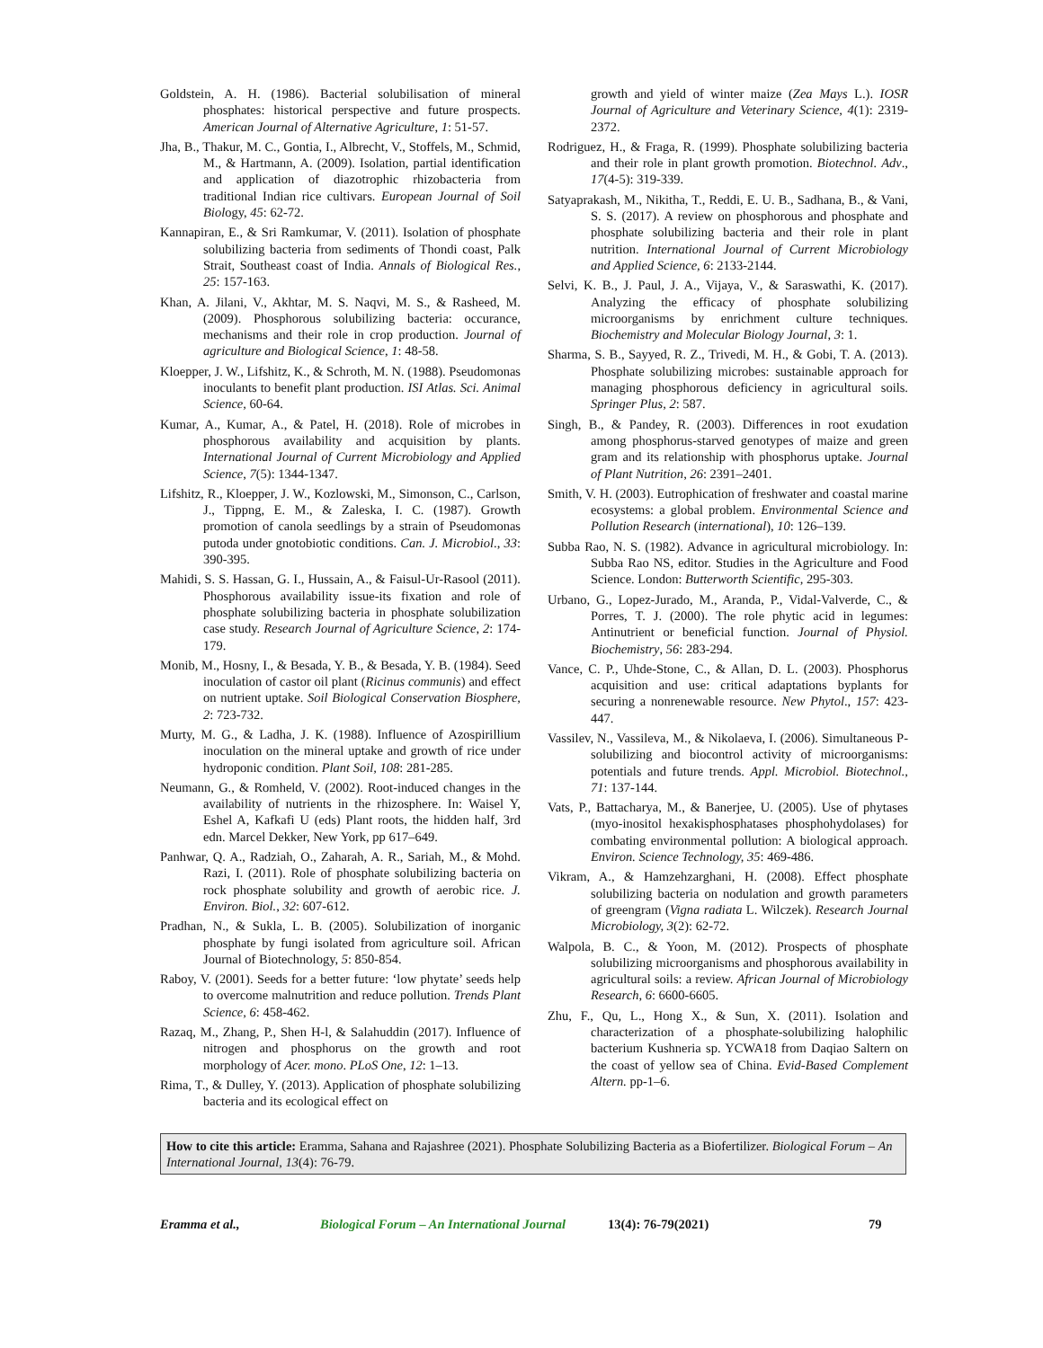Goldstein, A. H. (1986). Bacterial solubilisation of mineral phosphates: historical perspective and future prospects. American Journal of Alternative Agriculture, 1: 51-57.
Jha, B., Thakur, M. C., Gontia, I., Albrecht, V., Stoffels, M., Schmid, M., & Hartmann, A. (2009). Isolation, partial identification and application of diazotrophic rhizobacteria from traditional Indian rice cultivars. European Journal of Soil Biology, 45: 62-72.
Kannapiran, E., & Sri Ramkumar, V. (2011). Isolation of phosphate solubilizing bacteria from sediments of Thondi coast, Palk Strait, Southeast coast of India. Annals of Biological Res., 25: 157-163.
Khan, A. Jilani, V., Akhtar, M. S. Naqvi, M. S., & Rasheed, M. (2009). Phosphorous solubilizing bacteria: occurance, mechanisms and their role in crop production. Journal of agriculture and Biological Science, 1: 48-58.
Kloepper, J. W., Lifshitz, K., & Schroth, M. N. (1988). Pseudomonas inoculants to benefit plant production. ISI Atlas. Sci. Animal Science, 60-64.
Kumar, A., Kumar, A., & Patel, H. (2018). Role of microbes in phosphorous availability and acquisition by plants. International Journal of Current Microbiology and Applied Science, 7(5): 1344-1347.
Lifshitz, R., Kloepper, J. W., Kozlowski, M., Simonson, C., Carlson, J., Tippng, E. M., & Zaleska, I. C. (1987). Growth promotion of canola seedlings by a strain of Pseudomonas putoda under gnotobiotic conditions. Can. J. Microbiol., 33: 390-395.
Mahidi, S. S. Hassan, G. I., Hussain, A., & Faisul-Ur-Rasool (2011). Phosphorous availability issue-its fixation and role of phosphate solubilizing bacteria in phosphate solubilization case study. Research Journal of Agriculture Science, 2: 174-179.
Monib, M., Hosny, I., & Besada, Y. B., & Besada, Y. B. (1984). Seed inoculation of castor oil plant (Ricinus communis) and effect on nutrient uptake. Soil Biological Conservation Biosphere, 2: 723-732.
Murty, M. G., & Ladha, J. K. (1988). Influence of Azospirillium inoculation on the mineral uptake and growth of rice under hydroponic condition. Plant Soil, 108: 281-285.
Neumann, G., & Romheld, V. (2002). Root-induced changes in the availability of nutrients in the rhizosphere. In: Waisel Y, Eshel A, Kafkafi U (eds) Plant roots, the hidden half, 3rd edn. Marcel Dekker, New York, pp 617–649.
Panhwar, Q. A., Radziah, O., Zaharah, A. R., Sariah, M., & Mohd. Razi, I. (2011). Role of phosphate solubilizing bacteria on rock phosphate solubility and growth of aerobic rice. J. Environ. Biol., 32: 607-612.
Pradhan, N., & Sukla, L. B. (2005). Solubilization of inorganic phosphate by fungi isolated from agriculture soil. African Journal of Biotechnology, 5: 850-854.
Raboy, V. (2001). Seeds for a better future: ‘low phytate’ seeds help to overcome malnutrition and reduce pollution. Trends Plant Science, 6: 458-462.
Razaq, M., Zhang, P., Shen H-l, & Salahuddin (2017). Influence of nitrogen and phosphorus on the growth and root morphology of Acer. mono. PLoS One, 12: 1–13.
Rima, T., & Dulley, Y. (2013). Application of phosphate solubilizing bacteria and its ecological effect on
growth and yield of winter maize (Zea Mays L.). IOSR Journal of Agriculture and Veterinary Science, 4(1): 2319-2372.
Rodriguez, H., & Fraga, R. (1999). Phosphate solubilizing bacteria and their role in plant growth promotion. Biotechnol. Adv., 17(4-5): 319-339.
Satyaprakash, M., Nikitha, T., Reddi, E. U. B., Sadhana, B., & Vani, S. S. (2017). A review on phosphorous and phosphate and phosphate solubilizing bacteria and their role in plant nutrition. International Journal of Current Microbiology and Applied Science, 6: 2133-2144.
Selvi, K. B., J. Paul, J. A., Vijaya, V., & Saraswathi, K. (2017). Analyzing the efficacy of phosphate solubilizing microorganisms by enrichment culture techniques. Biochemistry and Molecular Biology Journal, 3: 1.
Sharma, S. B., Sayyed, R. Z., Trivedi, M. H., & Gobi, T. A. (2013). Phosphate solubilizing microbes: sustainable approach for managing phosphorous deficiency in agricultural soils. Springer Plus, 2: 587.
Singh, B., & Pandey, R. (2003). Differences in root exudation among phosphorus-starved genotypes of maize and green gram and its relationship with phosphorus uptake. Journal of Plant Nutrition, 26: 2391–2401.
Smith, V. H. (2003). Eutrophication of freshwater and coastal marine ecosystems: a global problem. Environmental Science and Pollution Research (international), 10: 126–139.
Subba Rao, N. S. (1982). Advance in agricultural microbiology. In: Subba Rao NS, editor. Studies in the Agriculture and Food Science. London: Butterworth Scientific, 295-303.
Urbano, G., Lopez-Jurado, M., Aranda, P., Vidal-Valverde, C., & Porres, T. J. (2000). The role phytic acid in legumes: Antinutrient or beneficial function. Journal of Physiol. Biochemistry, 56: 283-294.
Vance, C. P., Uhde-Stone, C., & Allan, D. L. (2003). Phosphorus acquisition and use: critical adaptations byplants for securing a nonrenewable resource. New Phytol., 157: 423-447.
Vassilev, N., Vassileva, M., & Nikolaeva, I. (2006). Simultaneous P-solubilizing and biocontrol activity of microorganisms: potentials and future trends. Appl. Microbiol. Biotechnol., 71: 137-144.
Vats, P., Battacharya, M., & Banerjee, U. (2005). Use of phytases (myo-inositol hexakisphosphatases phosphohydolases) for combating environmental pollution: A biological approach. Environ. Science Technology, 35: 469-486.
Vikram, A., & Hamzehzarghani, H. (2008). Effect phosphate solubilizing bacteria on nodulation and growth parameters of greengram (Vigna radiata L. Wilczek). Research Journal Microbiology, 3(2): 62-72.
Walpola, B. C., & Yoon, M. (2012). Prospects of phosphate solubilizing microorganisms and phosphorous availability in agricultural soils: a review. African Journal of Microbiology Research, 6: 6600-6605.
Zhu, F., Qu, L., Hong X., & Sun, X. (2011). Isolation and characterization of a phosphate-solubilizing halophilic bacterium Kushneria sp. YCWA18 from Daqiao Saltern on the coast of yellow sea of China. Evid-Based Complement Altern. pp-1–6.
How to cite this article: Eramma, Sahana and Rajashree (2021). Phosphate Solubilizing Bacteria as a Biofertilizer. Biological Forum – An International Journal, 13(4): 76-79.
Eramma et al., Biological Forum – An International Journal 13(4): 76-79(2021) 79